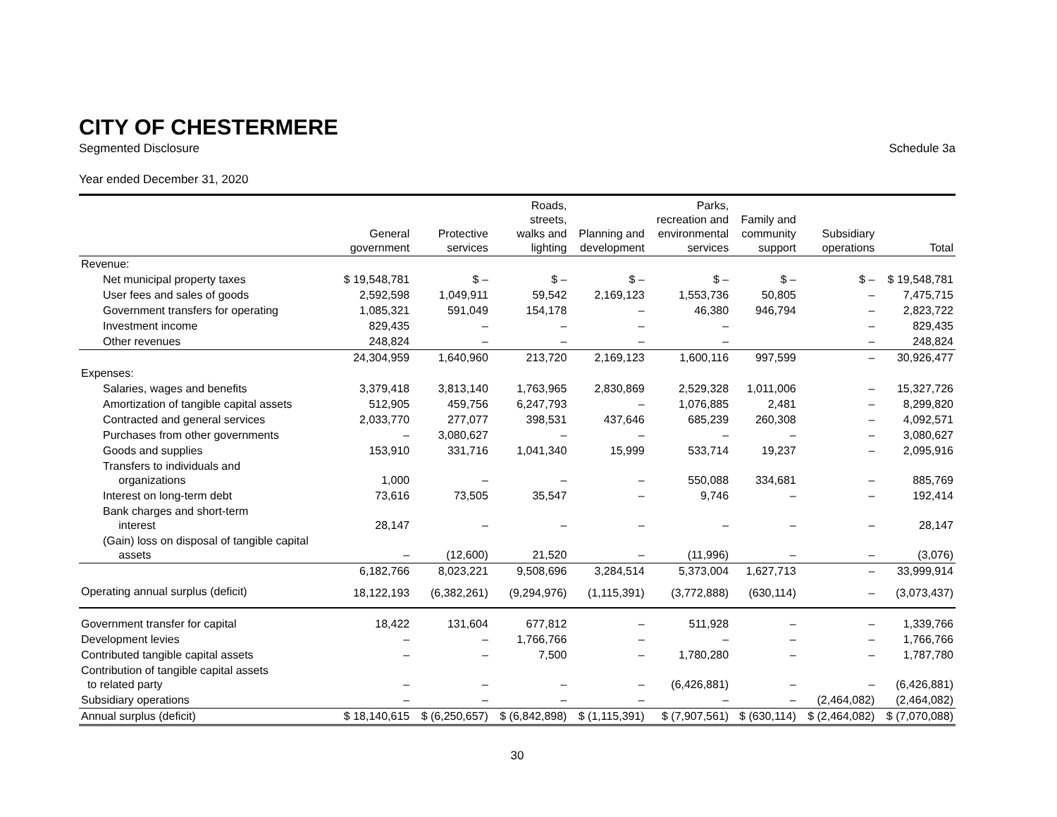CITY OF CHESTERMERE
Segmented Disclosure Schedule 3a
Year ended December 31, 2020
| | General government | Protective services | Roads, streets, walks and lighting | Planning and development | Parks, recreation and environmental services | Family and community support | Subsidiary operations | Total |
| --- | --- | --- | --- | --- | --- | --- | --- | --- |
| Revenue: | | | | | | | | |
| Net municipal property taxes | $ 19,548,781 | $ – | $ – | $ – | $ – | $ – | $ – | $ 19,548,781 |
| User fees and sales of goods | 2,592,598 | 1,049,911 | 59,542 | 2,169,123 | 1,553,736 | 50,805 | – | 7,475,715 |
| Government transfers for operating | 1,085,321 | 591,049 | 154,178 | – | 46,380 | 946,794 | – | 2,823,722 |
| Investment income | 829,435 | – | – | – | – | | – | 829,435 |
| Other revenues | 248,824 | – | – | – | – | | – | 248,824 |
| | 24,304,959 | 1,640,960 | 213,720 | 2,169,123 | 1,600,116 | 997,599 | – | 30,926,477 |
| Expenses: | | | | | | | | |
| Salaries, wages and benefits | 3,379,418 | 3,813,140 | 1,763,965 | 2,830,869 | 2,529,328 | 1,011,006 | – | 15,327,726 |
| Amortization of tangible capital assets | 512,905 | 459,756 | 6,247,793 | – | 1,076,885 | 2,481 | – | 8,299,820 |
| Contracted and general services | 2,033,770 | 277,077 | 398,531 | 437,646 | 685,239 | 260,308 | – | 4,092,571 |
| Purchases from other governments | – | 3,080,627 | – | – | – | – | – | 3,080,627 |
| Goods and supplies | 153,910 | 331,716 | 1,041,340 | 15,999 | 533,714 | 19,237 | – | 2,095,916 |
| Transfers to individuals and organizations | 1,000 | – | – | – | 550,088 | 334,681 | – | 885,769 |
| Interest on long-term debt | 73,616 | 73,505 | 35,547 | – | 9,746 | – | – | 192,414 |
| Bank charges and short-term interest | 28,147 | – | – | – | – | – | – | 28,147 |
| (Gain) loss on disposal of tangible capital assets | – | (12,600) | 21,520 | – | (11,996) | – | – | (3,076) |
| | 6,182,766 | 8,023,221 | 9,508,696 | 3,284,514 | 5,373,004 | 1,627,713 | – | 33,999,914 |
| Operating annual surplus (deficit) | 18,122,193 | (6,382,261) | (9,294,976) | (1,115,391) | (3,772,888) | (630,114) | – | (3,073,437) |
| Government transfer for capital | 18,422 | 131,604 | 677,812 | – | 511,928 | – | – | 1,339,766 |
| Development levies | – | – | 1,766,766 | – | – | – | – | 1,766,766 |
| Contributed tangible capital assets | – | – | 7,500 | – | 1,780,280 | – | – | 1,787,780 |
| Contribution of tangible capital assets to related party | – | – | – | – | (6,426,881) | – | – | (6,426,881) |
| Subsidiary operations | – | – | – | – | – | – | (2,464,082) | (2,464,082) |
| Annual surplus (deficit) | $ 18,140,615 | $ (6,250,657) | $ (6,842,898) | $ (1,115,391) | $ (7,907,561) | $ (630,114) | $ (2,464,082) | $ (7,070,088) |
30